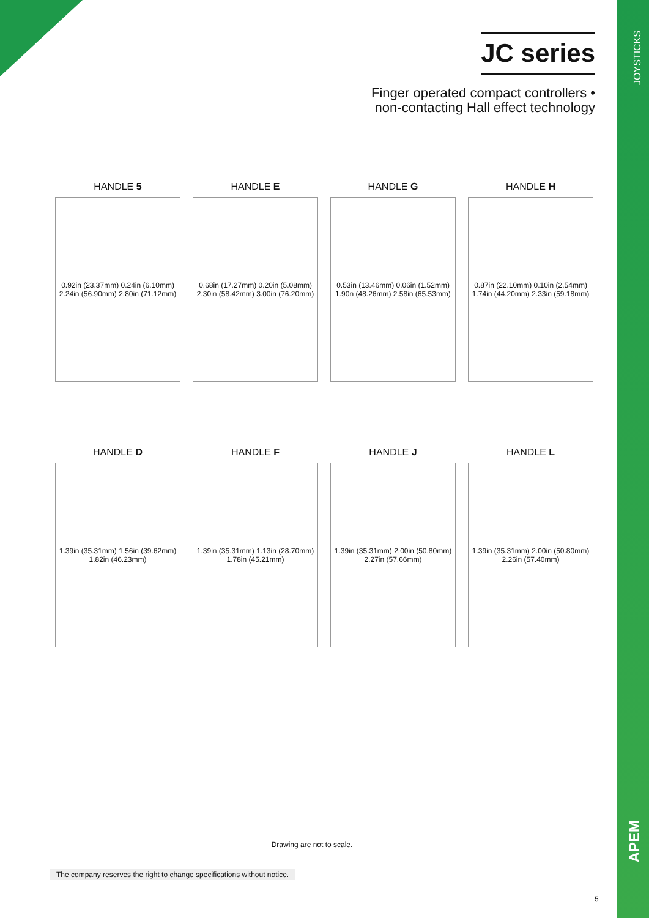JOYSTICKS
APEM
JC series
Finger operated compact controllers •
non-contacting Hall effect technology
HANDLE 5
0.92in (23.37mm) 0.24in (6.10mm) 2.24in (56.90mm) 2.80in (71.12mm)
HANDLE E
0.68in (17.27mm) 0.20in (5.08mm) 2.30in (58.42mm) 3.00in (76.20mm)
HANDLE G
0.53in (13.46mm) 0.06in (1.52mm) 1.90n (48.26mm) 2.58in (65.53mm)
HANDLE H
0.87in (22.10mm) 0.10in (2.54mm) 1.74in (44.20mm) 2.33in (59.18mm)
HANDLE D
1.39in (35.31mm) 1.56in (39.62mm) 1.82in (46.23mm)
HANDLE F
1.39in (35.31mm) 1.13in (28.70mm) 1.78in (45.21mm)
HANDLE J
1.39in (35.31mm) 2.00in (50.80mm) 2.27in (57.66mm)
HANDLE L
1.39in (35.31mm) 2.00in (50.80mm) 2.26in (57.40mm)
Drawing are not to scale.
The company reserves the right to change specifications without notice.
5